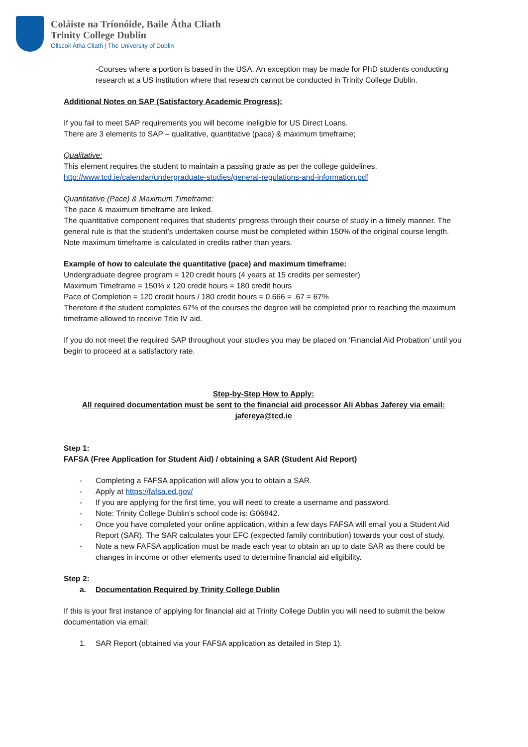Coláiste na Tríonóide, Baile Átha Cliath
Trinity College Dublin
Ollscoil Átha Cliath | The University of Dublin
-Courses where a portion is based in the USA. An exception may be made for PhD students conducting research at a US institution where that research cannot be conducted in Trinity College Dublin.
Additional Notes on SAP (Satisfactory Academic Progress):
If you fail to meet SAP requirements you will become ineligible for US Direct Loans.
There are 3 elements to SAP – qualitative, quantitative (pace) & maximum timeframe;
Qualitative:
This element requires the student to maintain a passing grade as per the college guidelines.
http://www.tcd.ie/calendar/undergraduate-studies/general-regulations-and-information.pdf
Quantitative (Pace) & Maximum Timeframe:
The pace & maximum timeframe are linked.
The quantitative component requires that students’ progress through their course of study in a timely manner. The general rule is that the student’s undertaken course must be completed within 150% of the original course length.
Note maximum timeframe is calculated in credits rather than years.
Example of how to calculate the quantitative (pace) and maximum timeframe:
Undergraduate degree program = 120 credit hours (4 years at 15 credits per semester)
Maximum Timeframe = 150% x 120 credit hours = 180 credit hours
Pace of Completion = 120 credit hours / 180 credit hours = 0.666 = .67 = 67%
Therefore if the student completes 67% of the courses the degree will be completed prior to reaching the maximum timeframe allowed to receive Title IV aid.
If you do not meet the required SAP throughout your studies you may be placed on ‘Financial Aid Probation’ until you begin to proceed at a satisfactory rate.
Step-by-Step How to Apply:
All required documentation must be sent to the financial aid processor Ali Abbas Jaferey via email: jafereya@tcd.ie
Step 1:
FAFSA (Free Application for Student Aid) / obtaining a SAR (Student Aid Report)
- Completing a FAFSA application will allow you to obtain a SAR.
- Apply at https://fafsa.ed.gov/
- If you are applying for the first time, you will need to create a username and password.
- Note: Trinity College Dublin’s school code is: G06842.
- Once you have completed your online application, within a few days FAFSA will email you a Student Aid Report (SAR). The SAR calculates your EFC (expected family contribution) towards your cost of study.
- Note a new FAFSA application must be made each year to obtain an up to date SAR as there could be changes in income or other elements used to determine financial aid eligibility.
Step 2:
a. Documentation Required by Trinity College Dublin
If this is your first instance of applying for financial aid at Trinity College Dublin you will need to submit the below documentation via email;
1. SAR Report (obtained via your FAFSA application as detailed in Step 1).